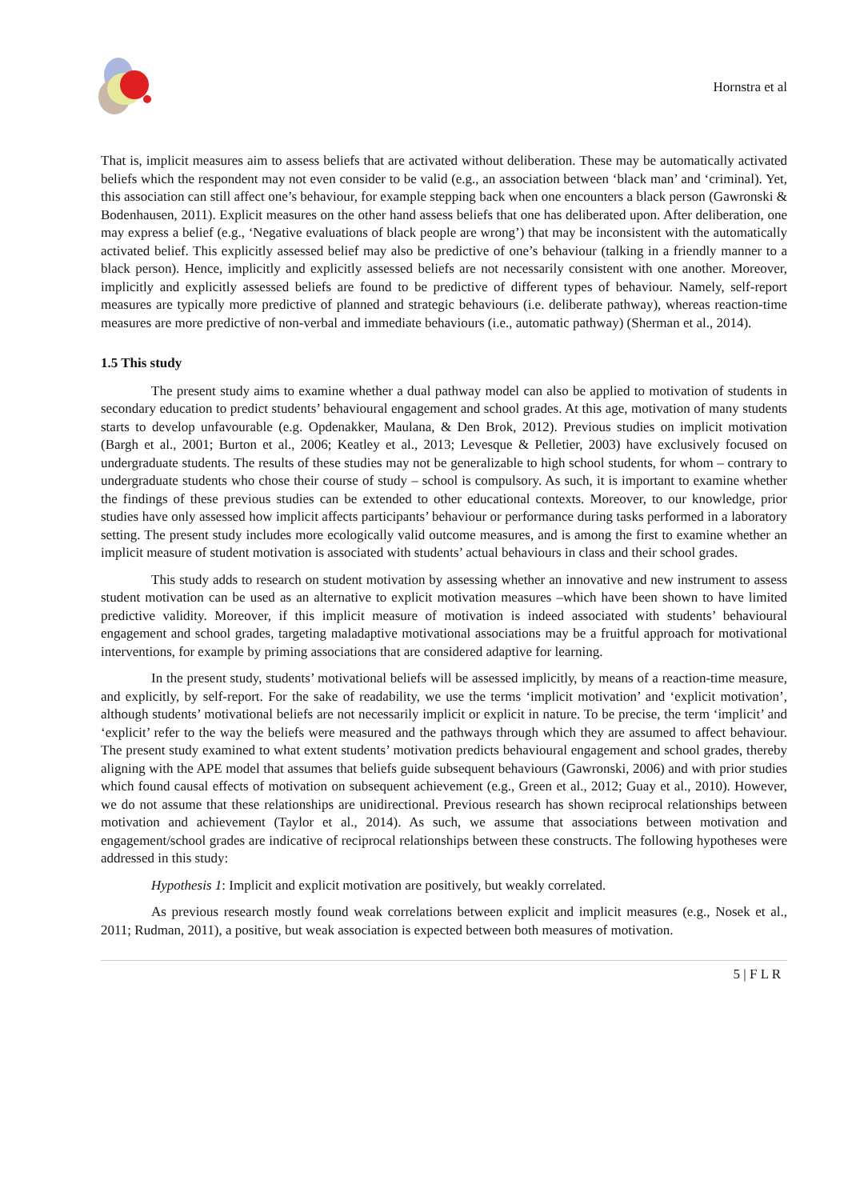Hornstra et al
That is, implicit measures aim to assess beliefs that are activated without deliberation. These may be automatically activated beliefs which the respondent may not even consider to be valid (e.g., an association between ‘black man’ and ‘criminal). Yet, this association can still affect one’s behaviour, for example stepping back when one encounters a black person (Gawronski & Bodenhausen, 2011). Explicit measures on the other hand assess beliefs that one has deliberated upon. After deliberation, one may express a belief (e.g., ‘Negative evaluations of black people are wrong’) that may be inconsistent with the automatically activated belief. This explicitly assessed belief may also be predictive of one’s behaviour (talking in a friendly manner to a black person). Hence, implicitly and explicitly assessed beliefs are not necessarily consistent with one another. Moreover, implicitly and explicitly assessed beliefs are found to be predictive of different types of behaviour. Namely, self-report measures are typically more predictive of planned and strategic behaviours (i.e. deliberate pathway), whereas reaction-time measures are more predictive of non-verbal and immediate behaviours (i.e., automatic pathway) (Sherman et al., 2014).
1.5 This study
The present study aims to examine whether a dual pathway model can also be applied to motivation of students in secondary education to predict students’ behavioural engagement and school grades. At this age, motivation of many students starts to develop unfavourable (e.g. Opdenakker, Maulana, & Den Brok, 2012). Previous studies on implicit motivation (Bargh et al., 2001; Burton et al., 2006; Keatley et al., 2013; Levesque & Pelletier, 2003) have exclusively focused on undergraduate students. The results of these studies may not be generalizable to high school students, for whom – contrary to undergraduate students who chose their course of study – school is compulsory. As such, it is important to examine whether the findings of these previous studies can be extended to other educational contexts. Moreover, to our knowledge, prior studies have only assessed how implicit affects participants’ behaviour or performance during tasks performed in a laboratory setting. The present study includes more ecologically valid outcome measures, and is among the first to examine whether an implicit measure of student motivation is associated with students’ actual behaviours in class and their school grades.
This study adds to research on student motivation by assessing whether an innovative and new instrument to assess student motivation can be used as an alternative to explicit motivation measures –which have been shown to have limited predictive validity. Moreover, if this implicit measure of motivation is indeed associated with students’ behavioural engagement and school grades, targeting maladaptive motivational associations may be a fruitful approach for motivational interventions, for example by priming associations that are considered adaptive for learning.
In the present study, students’ motivational beliefs will be assessed implicitly, by means of a reaction-time measure, and explicitly, by self-report. For the sake of readability, we use the terms ‘implicit motivation’ and ‘explicit motivation’, although students’ motivational beliefs are not necessarily implicit or explicit in nature. To be precise, the term ‘implicit’ and ‘explicit’ refer to the way the beliefs were measured and the pathways through which they are assumed to affect behaviour. The present study examined to what extent students’ motivation predicts behavioural engagement and school grades, thereby aligning with the APE model that assumes that beliefs guide subsequent behaviours (Gawronski, 2006) and with prior studies which found causal effects of motivation on subsequent achievement (e.g., Green et al., 2012; Guay et al., 2010). However, we do not assume that these relationships are unidirectional. Previous research has shown reciprocal relationships between motivation and achievement (Taylor et al., 2014). As such, we assume that associations between motivation and engagement/school grades are indicative of reciprocal relationships between these constructs. The following hypotheses were addressed in this study:
Hypothesis 1: Implicit and explicit motivation are positively, but weakly correlated.
As previous research mostly found weak correlations between explicit and implicit measures (e.g., Nosek et al., 2011; Rudman, 2011), a positive, but weak association is expected between both measures of motivation.
5 | F L R